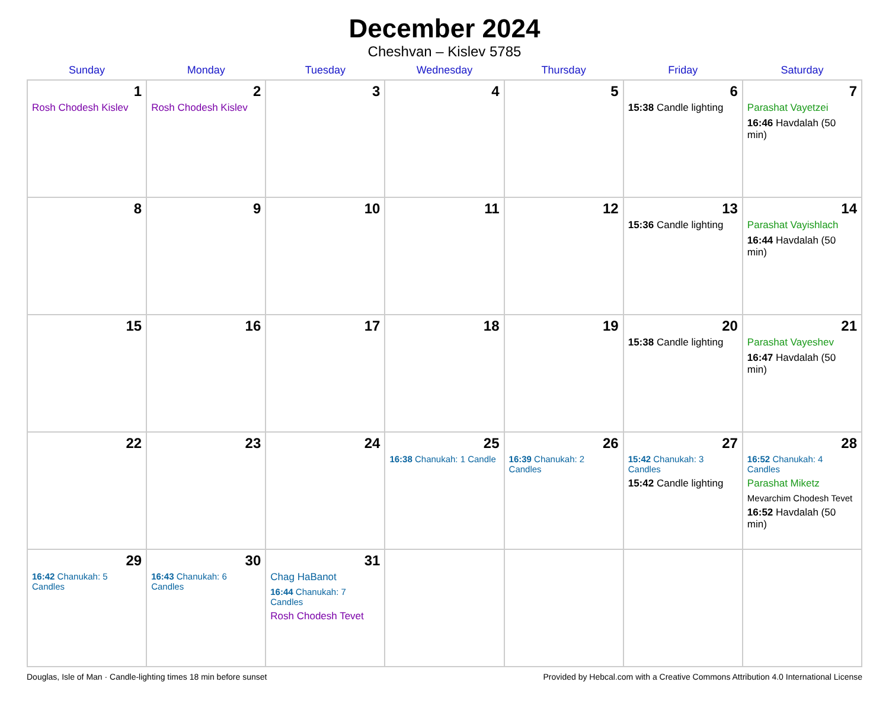December 2024
Cheshvan – Kislev 5785
| Sunday | Monday | Tuesday | Wednesday | Thursday | Friday | Saturday |
| --- | --- | --- | --- | --- | --- | --- |
| 1 Rosh Chodesh Kislev | 2 Rosh Chodesh Kislev | 3 | 4 | 5 | 6 15:38 Candle lighting | 7 Parashat Vayetzei 16:46 Havdalah (50 min) |
| 8 | 9 | 10 | 11 | 12 | 13 15:36 Candle lighting | 14 Parashat Vayishlach 16:44 Havdalah (50 min) |
| 15 | 16 | 17 | 18 | 19 | 20 15:38 Candle lighting | 21 Parashat Vayeshev 16:47 Havdalah (50 min) |
| 22 | 23 | 24 | 25 16:38 Chanukah: 1 Candle | 26 16:39 Chanukah: 2 Candles | 27 15:42 Chanukah: 3 Candles 15:42 Candle lighting | 28 16:52 Chanukah: 4 Candles Parashat Miketz Mevarchim Chodesh Tevet 16:52 Havdalah (50 min) |
| 29 16:42 Chanukah: 5 Candles | 30 16:43 Chanukah: 6 Candles | 31 Chag HaBanot 16:44 Chanukah: 7 Candles Rosh Chodesh Tevet | | | | |
Douglas, Isle of Man · Candle-lighting times 18 min before sunset Provided by Hebcal.com with a Creative Commons Attribution 4.0 International License